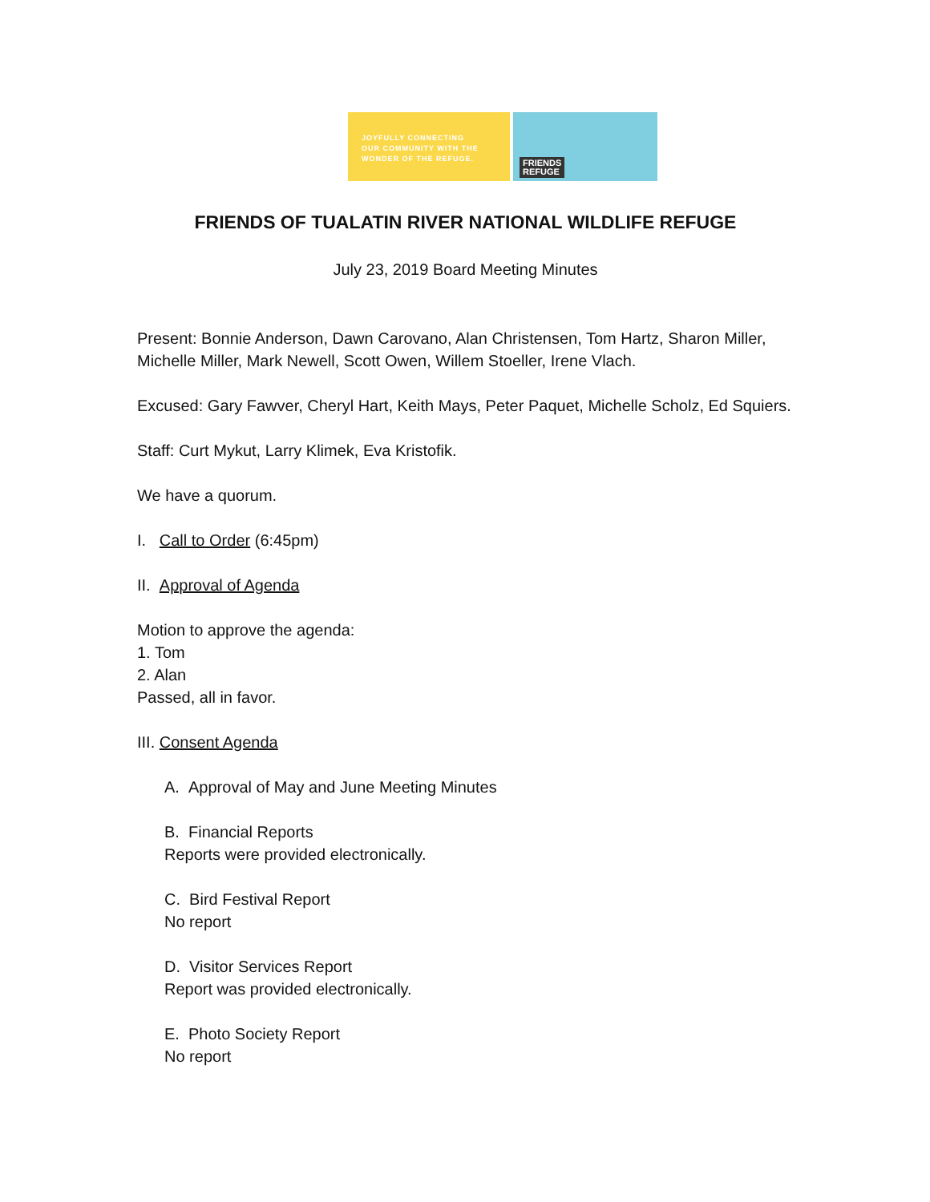JOYFULLY CONNECTING
OUR COMMUNITY WITH THE
WONDER OF THE REFUGE.
FRIENDS
REFUGE
FRIENDS OF TUALATIN RIVER NATIONAL WILDLIFE REFUGE
July 23, 2019 Board Meeting Minutes
Present: Bonnie Anderson, Dawn Carovano, Alan Christensen, Tom Hartz, Sharon Miller, Michelle Miller, Mark Newell, Scott Owen, Willem Stoeller, Irene Vlach.
Excused: Gary Fawver, Cheryl Hart, Keith Mays, Peter Paquet, Michelle Scholz, Ed Squiers.
Staff: Curt Mykut, Larry Klimek, Eva Kristofik.
We have a quorum.
I. Call to Order (6:45pm)
II. Approval of Agenda
Motion to approve the agenda:
1. Tom
2. Alan
Passed, all in favor.
III. Consent Agenda
A. Approval of May and June Meeting Minutes
B. Financial Reports
Reports were provided electronically.
C. Bird Festival Report
No report
D. Visitor Services Report
Report was provided electronically.
E. Photo Society Report
No report